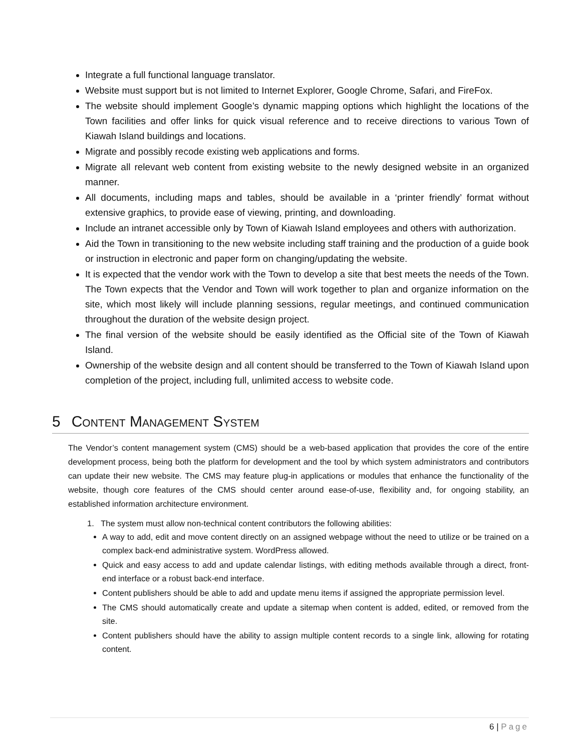Integrate a full functional language translator.
Website must support but is not limited to Internet Explorer, Google Chrome, Safari, and FireFox.
The website should implement Google’s dynamic mapping options which highlight the locations of the Town facilities and offer links for quick visual reference and to receive directions to various Town of Kiawah Island buildings and locations.
Migrate and possibly recode existing web applications and forms.
Migrate all relevant web content from existing website to the newly designed website in an organized manner.
All documents, including maps and tables, should be available in a ‘printer friendly’ format without extensive graphics, to provide ease of viewing, printing, and downloading.
Include an intranet accessible only by Town of Kiawah Island employees and others with authorization.
Aid the Town in transitioning to the new website including staff training and the production of a guide book or instruction in electronic and paper form on changing/updating the website.
It is expected that the vendor work with the Town to develop a site that best meets the needs of the Town. The Town expects that the Vendor and Town will work together to plan and organize information on the site, which most likely will include planning sessions, regular meetings, and continued communication throughout the duration of the website design project.
The final version of the website should be easily identified as the Official site of the Town of Kiawah Island.
Ownership of the website design and all content should be transferred to the Town of Kiawah Island upon completion of the project, including full, unlimited access to website code.
5 CONTENT MANAGEMENT SYSTEM
The Vendor’s content management system (CMS) should be a web-based application that provides the core of the entire development process, being both the platform for development and the tool by which system administrators and contributors can update their new website. The CMS may feature plug-in applications or modules that enhance the functionality of the website, though core features of the CMS should center around ease-of-use, flexibility and, for ongoing stability, an established information architecture environment.
1. The system must allow non-technical content contributors the following abilities:
A way to add, edit and move content directly on an assigned webpage without the need to utilize or be trained on a complex back-end administrative system. WordPress allowed.
Quick and easy access to add and update calendar listings, with editing methods available through a direct, front-end interface or a robust back-end interface.
Content publishers should be able to add and update menu items if assigned the appropriate permission level.
The CMS should automatically create and update a sitemap when content is added, edited, or removed from the site.
Content publishers should have the ability to assign multiple content records to a single link, allowing for rotating content.
6 | Page